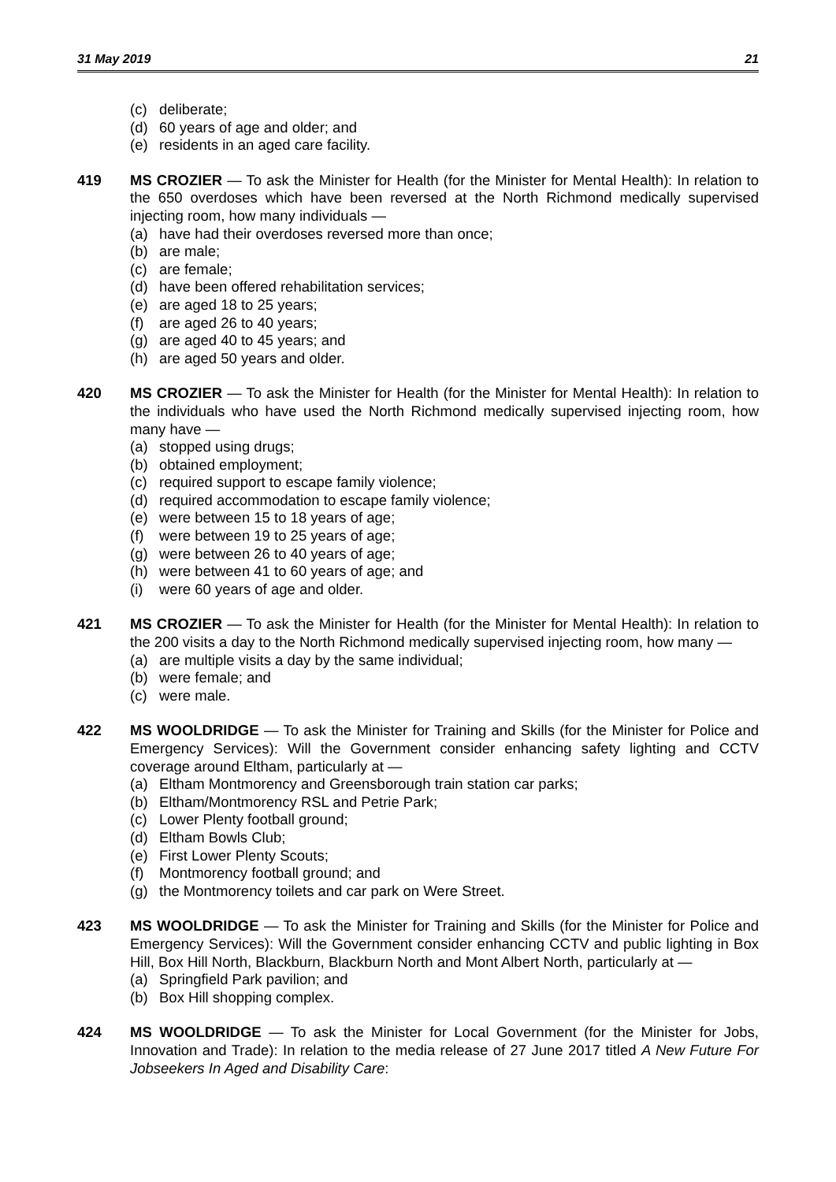31 May 2019 21
(c) deliberate;
(d) 60 years of age and older; and
(e) residents in an aged care facility.
419 MS CROZIER — To ask the Minister for Health (for the Minister for Mental Health): In relation to the 650 overdoses which have been reversed at the North Richmond medically supervised injecting room, how many individuals —
(a) have had their overdoses reversed more than once;
(b) are male;
(c) are female;
(d) have been offered rehabilitation services;
(e) are aged 18 to 25 years;
(f) are aged 26 to 40 years;
(g) are aged 40 to 45 years; and
(h) are aged 50 years and older.
420 MS CROZIER — To ask the Minister for Health (for the Minister for Mental Health): In relation to the individuals who have used the North Richmond medically supervised injecting room, how many have —
(a) stopped using drugs;
(b) obtained employment;
(c) required support to escape family violence;
(d) required accommodation to escape family violence;
(e) were between 15 to 18 years of age;
(f) were between 19 to 25 years of age;
(g) were between 26 to 40 years of age;
(h) were between 41 to 60 years of age; and
(i) were 60 years of age and older.
421 MS CROZIER — To ask the Minister for Health (for the Minister for Mental Health): In relation to the 200 visits a day to the North Richmond medically supervised injecting room, how many —
(a) are multiple visits a day by the same individual;
(b) were female; and
(c) were male.
422 MS WOOLDRIDGE — To ask the Minister for Training and Skills (for the Minister for Police and Emergency Services): Will the Government consider enhancing safety lighting and CCTV coverage around Eltham, particularly at —
(a) Eltham Montmorency and Greensborough train station car parks;
(b) Eltham/Montmorency RSL and Petrie Park;
(c) Lower Plenty football ground;
(d) Eltham Bowls Club;
(e) First Lower Plenty Scouts;
(f) Montmorency football ground; and
(g) the Montmorency toilets and car park on Were Street.
423 MS WOOLDRIDGE — To ask the Minister for Training and Skills (for the Minister for Police and Emergency Services): Will the Government consider enhancing CCTV and public lighting in Box Hill, Box Hill North, Blackburn, Blackburn North and Mont Albert North, particularly at —
(a) Springfield Park pavilion; and
(b) Box Hill shopping complex.
424 MS WOOLDRIDGE — To ask the Minister for Local Government (for the Minister for Jobs, Innovation and Trade): In relation to the media release of 27 June 2017 titled A New Future For Jobseekers In Aged and Disability Care: